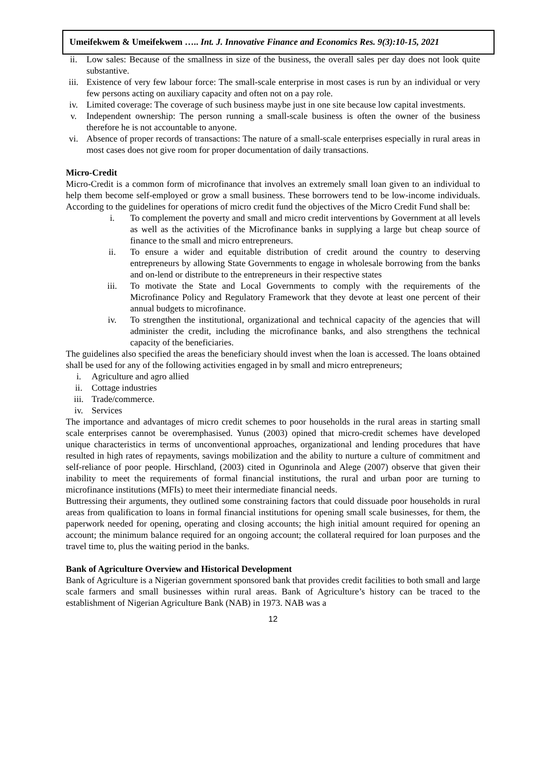Umeifekwem & Umeifekwem ….. Int. J. Innovative Finance and Economics Res. 9(3):10-15, 2021
ii. Low sales: Because of the smallness in size of the business, the overall sales per day does not look quite substantive.
iii. Existence of very few labour force: The small-scale enterprise in most cases is run by an individual or very few persons acting on auxiliary capacity and often not on a pay role.
iv. Limited coverage: The coverage of such business maybe just in one site because low capital investments.
v. Independent ownership: The person running a small-scale business is often the owner of the business therefore he is not accountable to anyone.
vi. Absence of proper records of transactions: The nature of a small-scale enterprises especially in rural areas in most cases does not give room for proper documentation of daily transactions.
Micro-Credit
Micro-Credit is a common form of microfinance that involves an extremely small loan given to an individual to help them become self-employed or grow a small business. These borrowers tend to be low-income individuals. According to the guidelines for operations of micro credit fund the objectives of the Micro Credit Fund shall be:
i. To complement the poverty and small and micro credit interventions by Government at all levels as well as the activities of the Microfinance banks in supplying a large but cheap source of finance to the small and micro entrepreneurs.
ii. To ensure a wider and equitable distribution of credit around the country to deserving entrepreneurs by allowing State Governments to engage in wholesale borrowing from the banks and on-lend or distribute to the entrepreneurs in their respective states
iii. To motivate the State and Local Governments to comply with the requirements of the Microfinance Policy and Regulatory Framework that they devote at least one percent of their annual budgets to microfinance.
iv. To strengthen the institutional, organizational and technical capacity of the agencies that will administer the credit, including the microfinance banks, and also strengthens the technical capacity of the beneficiaries.
The guidelines also specified the areas the beneficiary should invest when the loan is accessed. The loans obtained shall be used for any of the following activities engaged in by small and micro entrepreneurs;
i. Agriculture and agro allied
ii. Cottage industries
iii. Trade/commerce.
iv. Services
The importance and advantages of micro credit schemes to poor households in the rural areas in starting small scale enterprises cannot be overemphasised. Yunus (2003) opined that micro-credit schemes have developed unique characteristics in terms of unconventional approaches, organizational and lending procedures that have resulted in high rates of repayments, savings mobilization and the ability to nurture a culture of commitment and self-reliance of poor people. Hirschland, (2003) cited in Ogunrinola and Alege (2007) observe that given their inability to meet the requirements of formal financial institutions, the rural and urban poor are turning to microfinance institutions (MFIs) to meet their intermediate financial needs.
Buttressing their arguments, they outlined some constraining factors that could dissuade poor households in rural areas from qualification to loans in formal financial institutions for opening small scale businesses, for them, the paperwork needed for opening, operating and closing accounts; the high initial amount required for opening an account; the minimum balance required for an ongoing account; the collateral required for loan purposes and the travel time to, plus the waiting period in the banks.
Bank of Agriculture Overview and Historical Development
Bank of Agriculture is a Nigerian government sponsored bank that provides credit facilities to both small and large scale farmers and small businesses within rural areas. Bank of Agriculture’s history can be traced to the establishment of Nigerian Agriculture Bank (NAB) in 1973. NAB was a
12